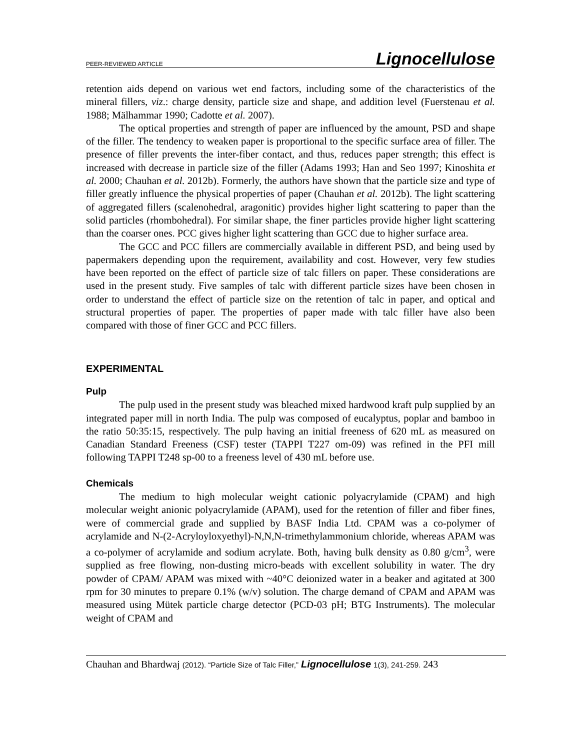PEER-REVIEWED ARTICLE Lignocellulose
retention aids depend on various wet end factors, including some of the characteristics of the mineral fillers, viz.: charge density, particle size and shape, and addition level (Fuerstenau et al. 1988; Mälhammar 1990; Cadotte et al. 2007).
The optical properties and strength of paper are influenced by the amount, PSD and shape of the filler. The tendency to weaken paper is proportional to the specific surface area of filler. The presence of filler prevents the inter-fiber contact, and thus, reduces paper strength; this effect is increased with decrease in particle size of the filler (Adams 1993; Han and Seo 1997; Kinoshita et al. 2000; Chauhan et al. 2012b). Formerly, the authors have shown that the particle size and type of filler greatly influence the physical properties of paper (Chauhan et al. 2012b). The light scattering of aggregated fillers (scalenohedral, aragonitic) provides higher light scattering to paper than the solid particles (rhombohedral). For similar shape, the finer particles provide higher light scattering than the coarser ones. PCC gives higher light scattering than GCC due to higher surface area.
The GCC and PCC fillers are commercially available in different PSD, and being used by papermakers depending upon the requirement, availability and cost. However, very few studies have been reported on the effect of particle size of talc fillers on paper. These considerations are used in the present study. Five samples of talc with different particle sizes have been chosen in order to understand the effect of particle size on the retention of talc in paper, and optical and structural properties of paper. The properties of paper made with talc filler have also been compared with those of finer GCC and PCC fillers.
EXPERIMENTAL
Pulp
The pulp used in the present study was bleached mixed hardwood kraft pulp supplied by an integrated paper mill in north India. The pulp was composed of eucalyptus, poplar and bamboo in the ratio 50:35:15, respectively. The pulp having an initial freeness of 620 mL as measured on Canadian Standard Freeness (CSF) tester (TAPPI T227 om-09) was refined in the PFI mill following TAPPI T248 sp-00 to a freeness level of 430 mL before use.
Chemicals
The medium to high molecular weight cationic polyacrylamide (CPAM) and high molecular weight anionic polyacrylamide (APAM), used for the retention of filler and fiber fines, were of commercial grade and supplied by BASF India Ltd. CPAM was a co-polymer of acrylamide and N-(2-Acryloyloxyethyl)-N,N,N-trimethylammonium chloride, whereas APAM was a co-polymer of acrylamide and sodium acrylate. Both, having bulk density as 0.80 g/cm<sup>3</sup>, were supplied as free flowing, non-dusting micro-beads with excellent solubility in water. The dry powder of CPAM/ APAM was mixed with ~40°C deionized water in a beaker and agitated at 300 rpm for 30 minutes to prepare 0.1% (w/v) solution. The charge demand of CPAM and APAM was measured using Mütek particle charge detector (PCD-03 pH; BTG Instruments). The molecular weight of CPAM and
Chauhan and Bhardwaj (2012). “Particle Size of Talc Filler,” Lignocellulose 1(3), 241-259. 243